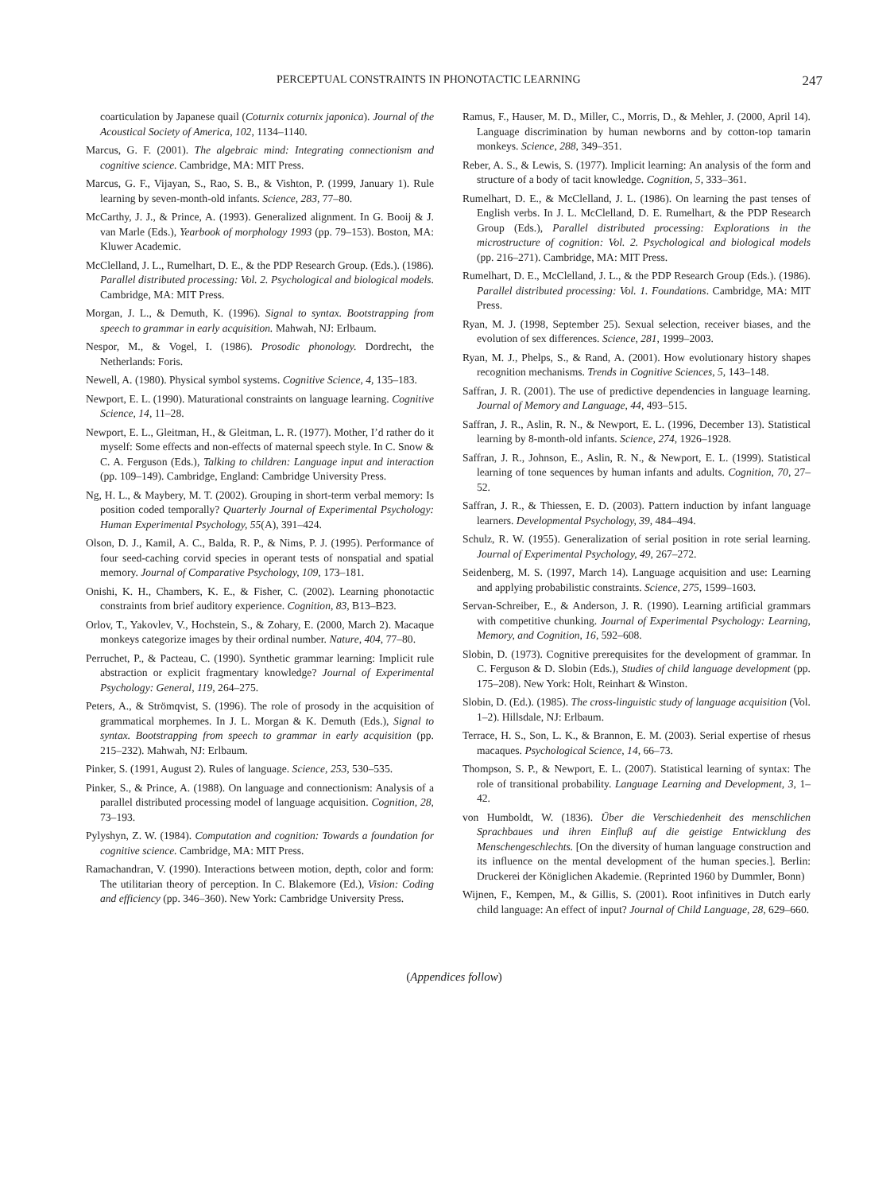PERCEPTUAL CONSTRAINTS IN PHONOTACTIC LEARNING 247
coarticulation by Japanese quail (Coturnix coturnix japonica). Journal of the Acoustical Society of America, 102, 1134–1140.
Marcus, G. F. (2001). The algebraic mind: Integrating connectionism and cognitive science. Cambridge, MA: MIT Press.
Marcus, G. F., Vijayan, S., Rao, S. B., & Vishton, P. (1999, January 1). Rule learning by seven-month-old infants. Science, 283, 77–80.
McCarthy, J. J., & Prince, A. (1993). Generalized alignment. In G. Booij & J. van Marle (Eds.), Yearbook of morphology 1993 (pp. 79–153). Boston, MA: Kluwer Academic.
McClelland, J. L., Rumelhart, D. E., & the PDP Research Group. (Eds.). (1986). Parallel distributed processing: Vol. 2. Psychological and biological models. Cambridge, MA: MIT Press.
Morgan, J. L., & Demuth, K. (1996). Signal to syntax. Bootstrapping from speech to grammar in early acquisition. Mahwah, NJ: Erlbaum.
Nespor, M., & Vogel, I. (1986). Prosodic phonology. Dordrecht, the Netherlands: Foris.
Newell, A. (1980). Physical symbol systems. Cognitive Science, 4, 135–183.
Newport, E. L. (1990). Maturational constraints on language learning. Cognitive Science, 14, 11–28.
Newport, E. L., Gleitman, H., & Gleitman, L. R. (1977). Mother, I’d rather do it myself: Some effects and non-effects of maternal speech style. In C. Snow & C. A. Ferguson (Eds.), Talking to children: Language input and interaction (pp. 109–149). Cambridge, England: Cambridge University Press.
Ng, H. L., & Maybery, M. T. (2002). Grouping in short-term verbal memory: Is position coded temporally? Quarterly Journal of Experimental Psychology: Human Experimental Psychology, 55(A), 391–424.
Olson, D. J., Kamil, A. C., Balda, R. P., & Nims, P. J. (1995). Performance of four seed-caching corvid species in operant tests of nonspatial and spatial memory. Journal of Comparative Psychology, 109, 173–181.
Onishi, K. H., Chambers, K. E., & Fisher, C. (2002). Learning phonotactic constraints from brief auditory experience. Cognition, 83, B13–B23.
Orlov, T., Yakovlev, V., Hochstein, S., & Zohary, E. (2000, March 2). Macaque monkeys categorize images by their ordinal number. Nature, 404, 77–80.
Perruchet, P., & Pacteau, C. (1990). Synthetic grammar learning: Implicit rule abstraction or explicit fragmentary knowledge? Journal of Experimental Psychology: General, 119, 264–275.
Peters, A., & Strömqvist, S. (1996). The role of prosody in the acquisition of grammatical morphemes. In J. L. Morgan & K. Demuth (Eds.), Signal to syntax. Bootstrapping from speech to grammar in early acquisition (pp. 215–232). Mahwah, NJ: Erlbaum.
Pinker, S. (1991, August 2). Rules of language. Science, 253, 530–535.
Pinker, S., & Prince, A. (1988). On language and connectionism: Analysis of a parallel distributed processing model of language acquisition. Cognition, 28, 73–193.
Pylyshyn, Z. W. (1984). Computation and cognition: Towards a foundation for cognitive science. Cambridge, MA: MIT Press.
Ramachandran, V. (1990). Interactions between motion, depth, color and form: The utilitarian theory of perception. In C. Blakemore (Ed.), Vision: Coding and efficiency (pp. 346–360). New York: Cambridge University Press.
Ramus, F., Hauser, M. D., Miller, C., Morris, D., & Mehler, J. (2000, April 14). Language discrimination by human newborns and by cotton-top tamarin monkeys. Science, 288, 349–351.
Reber, A. S., & Lewis, S. (1977). Implicit learning: An analysis of the form and structure of a body of tacit knowledge. Cognition, 5, 333–361.
Rumelhart, D. E., & McClelland, J. L. (1986). On learning the past tenses of English verbs. In J. L. McClelland, D. E. Rumelhart, & the PDP Research Group (Eds.), Parallel distributed processing: Explorations in the microstructure of cognition: Vol. 2. Psychological and biological models (pp. 216–271). Cambridge, MA: MIT Press.
Rumelhart, D. E., McClelland, J. L., & the PDP Research Group (Eds.). (1986). Parallel distributed processing: Vol. 1. Foundations. Cambridge, MA: MIT Press.
Ryan, M. J. (1998, September 25). Sexual selection, receiver biases, and the evolution of sex differences. Science, 281, 1999–2003.
Ryan, M. J., Phelps, S., & Rand, A. (2001). How evolutionary history shapes recognition mechanisms. Trends in Cognitive Sciences, 5, 143–148.
Saffran, J. R. (2001). The use of predictive dependencies in language learning. Journal of Memory and Language, 44, 493–515.
Saffran, J. R., Aslin, R. N., & Newport, E. L. (1996, December 13). Statistical learning by 8-month-old infants. Science, 274, 1926–1928.
Saffran, J. R., Johnson, E., Aslin, R. N., & Newport, E. L. (1999). Statistical learning of tone sequences by human infants and adults. Cognition, 70, 27–52.
Saffran, J. R., & Thiessen, E. D. (2003). Pattern induction by infant language learners. Developmental Psychology, 39, 484–494.
Schulz, R. W. (1955). Generalization of serial position in rote serial learning. Journal of Experimental Psychology, 49, 267–272.
Seidenberg, M. S. (1997, March 14). Language acquisition and use: Learning and applying probabilistic constraints. Science, 275, 1599–1603.
Servan-Schreiber, E., & Anderson, J. R. (1990). Learning artificial grammars with competitive chunking. Journal of Experimental Psychology: Learning, Memory, and Cognition, 16, 592–608.
Slobin, D. (1973). Cognitive prerequisites for the development of grammar. In C. Ferguson & D. Slobin (Eds.), Studies of child language development (pp. 175–208). New York: Holt, Reinhart & Winston.
Slobin, D. (Ed.). (1985). The cross-linguistic study of language acquisition (Vol. 1–2). Hillsdale, NJ: Erlbaum.
Terrace, H. S., Son, L. K., & Brannon, E. M. (2003). Serial expertise of rhesus macaques. Psychological Science, 14, 66–73.
Thompson, S. P., & Newport, E. L. (2007). Statistical learning of syntax: The role of transitional probability. Language Learning and Development, 3, 1–42.
von Humboldt, W. (1836). Über die Verschiedenheit des menschlichen Sprachbaues und ihren Einfluβ auf die geistige Entwicklung des Menschengeschlechts. [On the diversity of human language construction and its influence on the mental development of the human species.]. Berlin: Druckerei der Königlichen Akademie. (Reprinted 1960 by Dummler, Bonn)
Wijnen, F., Kempen, M., & Gillis, S. (2001). Root infinitives in Dutch early child language: An effect of input? Journal of Child Language, 28, 629–660.
(Appendices follow)